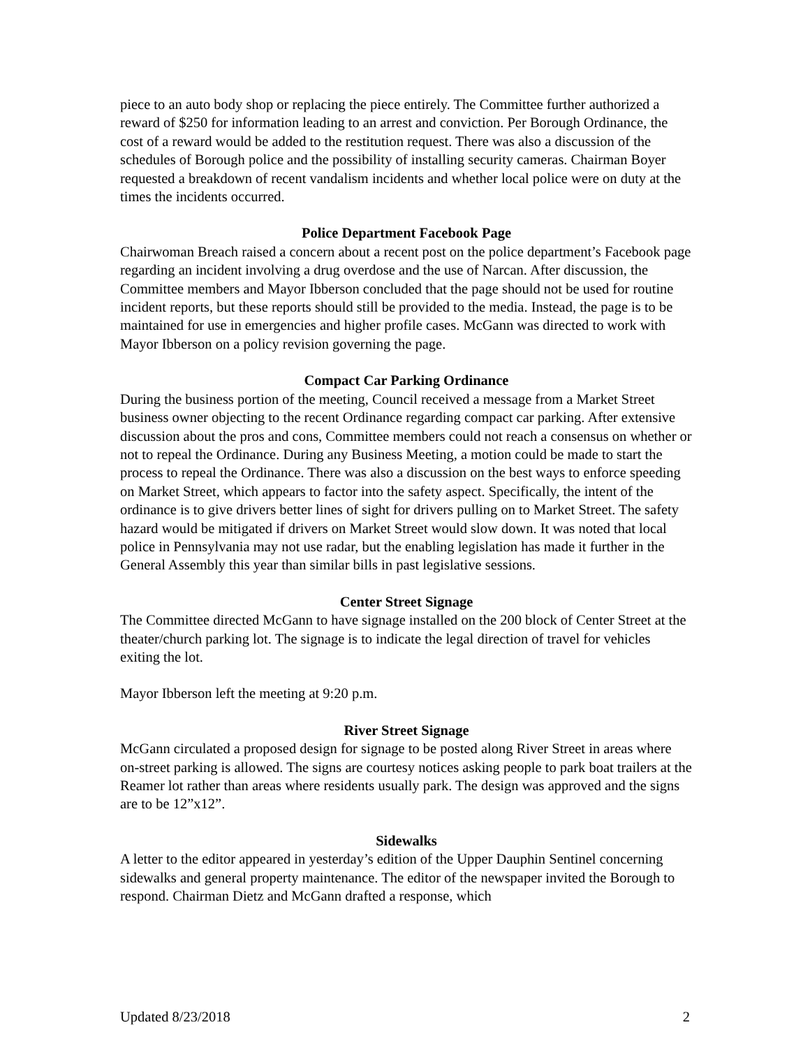piece to an auto body shop or replacing the piece entirely. The Committee further authorized a reward of $250 for information leading to an arrest and conviction. Per Borough Ordinance, the cost of a reward would be added to the restitution request. There was also a discussion of the schedules of Borough police and the possibility of installing security cameras. Chairman Boyer requested a breakdown of recent vandalism incidents and whether local police were on duty at the times the incidents occurred.
Police Department Facebook Page
Chairwoman Breach raised a concern about a recent post on the police department’s Facebook page regarding an incident involving a drug overdose and the use of Narcan. After discussion, the Committee members and Mayor Ibberson concluded that the page should not be used for routine incident reports, but these reports should still be provided to the media. Instead, the page is to be maintained for use in emergencies and higher profile cases. McGann was directed to work with Mayor Ibberson on a policy revision governing the page.
Compact Car Parking Ordinance
During the business portion of the meeting, Council received a message from a Market Street business owner objecting to the recent Ordinance regarding compact car parking. After extensive discussion about the pros and cons, Committee members could not reach a consensus on whether or not to repeal the Ordinance. During any Business Meeting, a motion could be made to start the process to repeal the Ordinance. There was also a discussion on the best ways to enforce speeding on Market Street, which appears to factor into the safety aspect. Specifically, the intent of the ordinance is to give drivers better lines of sight for drivers pulling on to Market Street. The safety hazard would be mitigated if drivers on Market Street would slow down. It was noted that local police in Pennsylvania may not use radar, but the enabling legislation has made it further in the General Assembly this year than similar bills in past legislative sessions.
Center Street Signage
The Committee directed McGann to have signage installed on the 200 block of Center Street at the theater/church parking lot. The signage is to indicate the legal direction of travel for vehicles exiting the lot.
Mayor Ibberson left the meeting at 9:20 p.m.
River Street Signage
McGann circulated a proposed design for signage to be posted along River Street in areas where on-street parking is allowed. The signs are courtesy notices asking people to park boat trailers at the Reamer lot rather than areas where residents usually park. The design was approved and the signs are to be 12”x12”.
Sidewalks
A letter to the editor appeared in yesterday’s edition of the Upper Dauphin Sentinel concerning sidewalks and general property maintenance. The editor of the newspaper invited the Borough to respond. Chairman Dietz and McGann drafted a response, which
Updated 8/23/2018 2